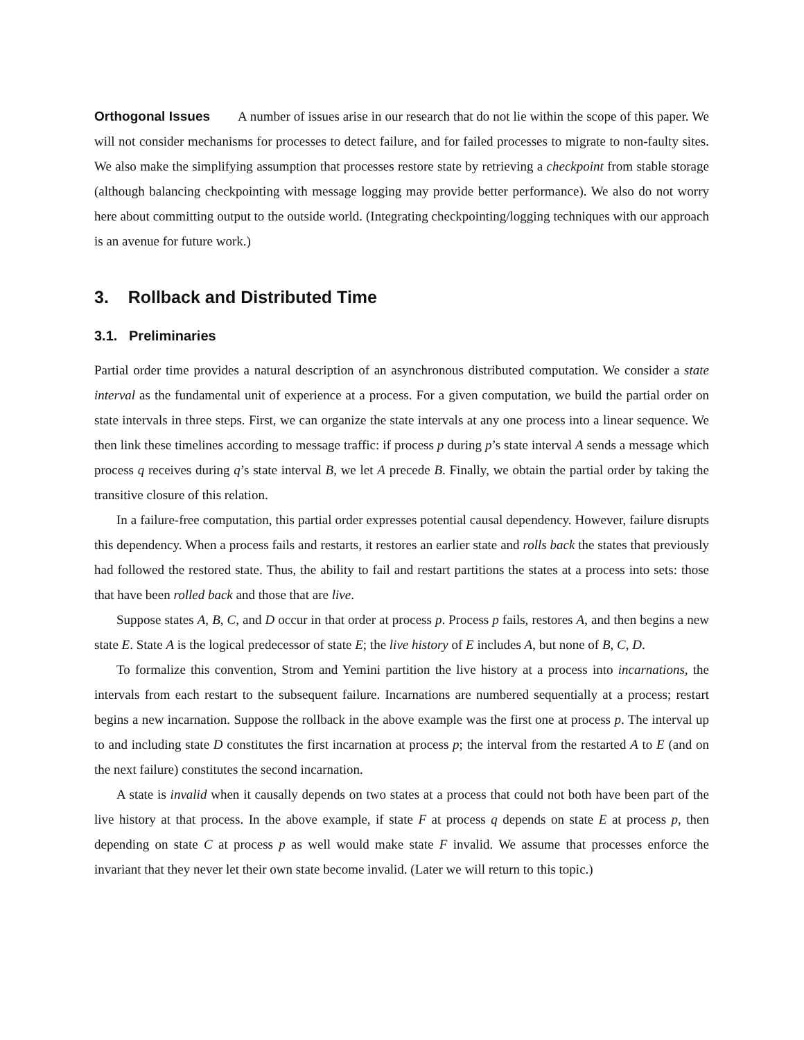Orthogonal Issues A number of issues arise in our research that do not lie within the scope of this paper. We will not consider mechanisms for processes to detect failure, and for failed processes to migrate to non-faulty sites. We also make the simplifying assumption that processes restore state by retrieving a checkpoint from stable storage (although balancing checkpointing with message logging may provide better performance). We also do not worry here about committing output to the outside world. (Integrating checkpointing/logging techniques with our approach is an avenue for future work.)
3. Rollback and Distributed Time
3.1. Preliminaries
Partial order time provides a natural description of an asynchronous distributed computation. We consider a state interval as the fundamental unit of experience at a process. For a given computation, we build the partial order on state intervals in three steps. First, we can organize the state intervals at any one process into a linear sequence. We then link these timelines according to message traffic: if process p during p’s state interval A sends a message which process q receives during q’s state interval B, we let A precede B. Finally, we obtain the partial order by taking the transitive closure of this relation.
In a failure-free computation, this partial order expresses potential causal dependency. However, failure disrupts this dependency. When a process fails and restarts, it restores an earlier state and rolls back the states that previously had followed the restored state. Thus, the ability to fail and restart partitions the states at a process into sets: those that have been rolled back and those that are live.
Suppose states A, B, C, and D occur in that order at process p. Process p fails, restores A, and then begins a new state E. State A is the logical predecessor of state E; the live history of E includes A, but none of B, C, D.
To formalize this convention, Strom and Yemini partition the live history at a process into incarnations, the intervals from each restart to the subsequent failure. Incarnations are numbered sequentially at a process; restart begins a new incarnation. Suppose the rollback in the above example was the first one at process p. The interval up to and including state D constitutes the first incarnation at process p; the interval from the restarted A to E (and on the next failure) constitutes the second incarnation.
A state is invalid when it causally depends on two states at a process that could not both have been part of the live history at that process. In the above example, if state F at process q depends on state E at process p, then depending on state C at process p as well would make state F invalid. We assume that processes enforce the invariant that they never let their own state become invalid. (Later we will return to this topic.)